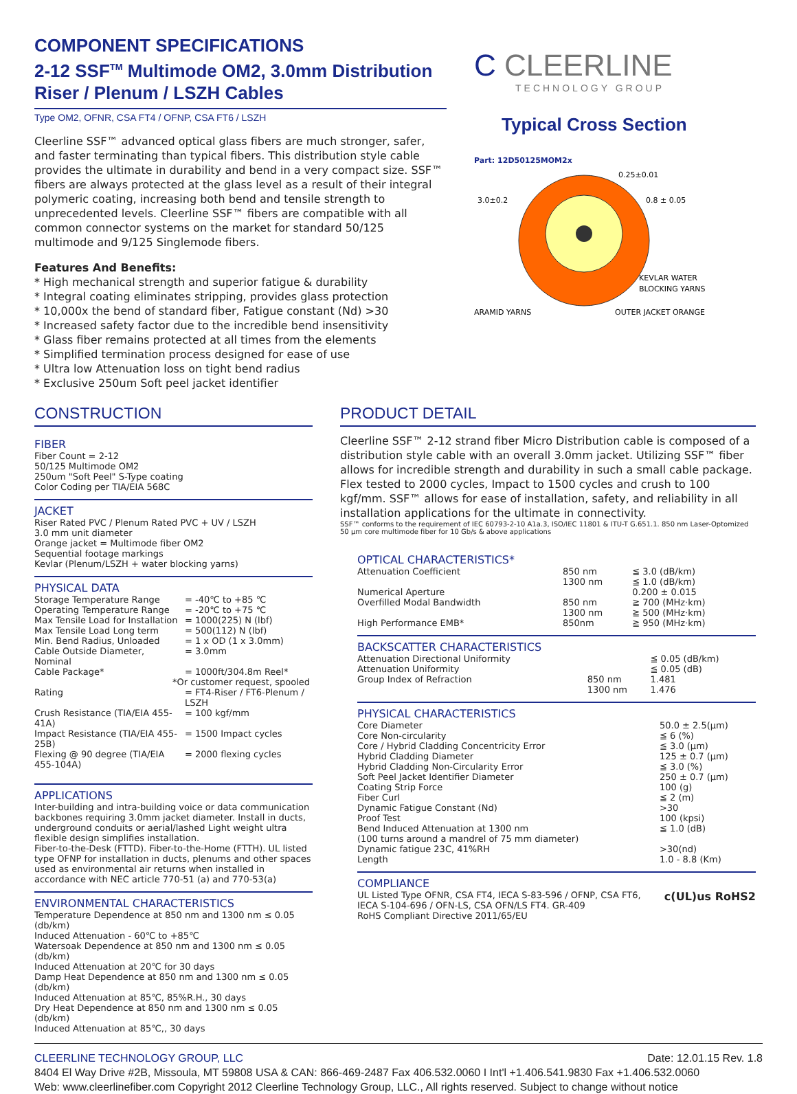COMPONENT SPECIFICATIONS
2-12 SSF<sup>TM</sup> Multimode OM2, 3.0mm Distribution
Riser / Plenum / LSZH Cables
Type OM2, OFNR, CSA FT4 / OFNP, CSA FT6 / LSZH
Cleerline SSF™ advanced optical glass fibers are much stronger, safer, and faster terminating than typical fibers. This distribution style cable provides the ultimate in durability and bend in a very compact size. SSF™ fibers are always protected at the glass level as a result of their integral polymeric coating, increasing both bend and tensile strength to unprecedented levels. Cleerline SSF™ fibers are compatible with all common connector systems on the market for standard 50/125 multimode and 9/125 Singlemode fibers.
Features And Benefits:
* High mechanical strength and superior fatigue & durability
* Integral coating eliminates stripping, provides glass protection
* 10,000x the bend of standard fiber, Fatigue constant (Nd) >30
* Increased safety factor due to the incredible bend insensitivity
* Glass fiber remains protected at all times from the elements
* Simplified termination process designed for ease of use
* Ultra low Attenuation loss on tight bend radius
* Exclusive 250um Soft peel jacket identifier
C CLEERLINE
TECHNOLOGY GROUP
Typical Cross Section
Part: 12D50125MOM2x
0.25±0.01
3.0±0.2
0.8 ± 0.05
KEVLAR WATER
BLOCKING YARNS
ARAMID YARNS
OUTER JACKET ORANGE
CONSTRUCTION
FIBER
Fiber Count = 2-12
50/125 Multimode OM2
250um "Soft Peel" S-Type coating
Color Coding per TIA/EIA 568C
JACKET
Riser Rated PVC / Plenum Rated PVC + UV / LSZH
3.0 mm unit diameter
Orange jacket = Multimode fiber OM2
Sequential footage markings
Kevlar (Plenum/LSZH + water blocking yarns)
PHYSICAL DATA
| Storage Temperature Range | = -40℃ to +85 ℃ |
| Operating Temperature Range | = -20℃ to +75 ℃ |
| Max Tensile Load for Installation | = 1000(225) N (lbf) |
| Max Tensile Load Long term | = 500(112) N (lbf) |
| Min. Bend Radius, Unloaded | = 1 x OD (1 x 3.0mm) |
| Cable Outside Diameter, Nominal | = 3.0mm |
| Cable Package* | = 1000ft/304.8m Reel* |
| *Or customer request, spooled | |
| Rating | = FT4-Riser / FT6-Plenum / LSZH |
| Crush Resistance (TIA/EIA 455-41A) | = 100 kgf/mm |
| Impact Resistance (TIA/EIA 455-25B) | = 1500 Impact cycles |
| Flexing @ 90 degree (TIA/EIA 455-104A) | = 2000 flexing cycles |
APPLICATIONS
Inter-building and intra-building voice or data communication backbones requiring 3.0mm jacket diameter. Install in ducts, underground conduits or aerial/lashed Light weight ultra flexible design simplifies installation.
Fiber-to-the-Desk (FTTD). Fiber-to-the-Home (FTTH). UL listed type OFNP for installation in ducts, plenums and other spaces used as environmental air returns when installed in accordance with NEC article 770-51 (a) and 770-53(a)
ENVIRONMENTAL CHARACTERISTICS
Temperature Dependence at 850 nm and 1300 nm ≤ 0.05 (db/km)
Induced Attenuation - 60℃ to +85℃
Watersoak Dependence at 850 nm and 1300 nm ≤ 0.05 (db/km)
Induced Attenuation at 20℃ for 30 days
Damp Heat Dependence at 850 nm and 1300 nm ≤ 0.05 (db/km)
Induced Attenuation at 85℃, 85%R.H., 30 days
Dry Heat Dependence at 850 nm and 1300 nm ≤ 0.05 (db/km)
Induced Attenuation at 85℃,, 30 days
PRODUCT DETAIL
Cleerline SSF™ 2-12 strand fiber Micro Distribution cable is composed of a distribution style cable with an overall 3.0mm jacket. Utilizing SSF™ fiber allows for incredible strength and durability in such a small cable package. Flex tested to 2000 cycles, Impact to 1500 cycles and crush to 100 kgf/mm. SSF™ allows for ease of installation, safety, and reliability in all installation applications for the ultimate in connectivity.
SSF™ conforms to the requirement of IEC 60793-2-10 A1a.3, ISO/IEC 11801 & ITU-T G.651.1. 850 nm Laser-Optomized 50 µm core multimode fiber for 10 Gb/s & above applications
OPTICAL CHARACTERISTICS*
| Attenuation Coefficient | 850 nm 1300 nm | ≦ 3.0 (dB/km) ≦ 1.0 (dB/km) |
| Numerical Aperture | | 0.200 ± 0.015 |
| Overfilled Modal Bandwidth | 850 nm 1300 nm | ≧ 700 (MHz·km) ≧ 500 (MHz·km) |
| High Performance EMB* | 850nm | ≧ 950 (MHz·km) |
BACKSCATTER CHARACTERISTICS
| Attenuation Directional Uniformity | | ≦ 0.05 (dB/km) |
| Attenuation Uniformity | | ≦ 0.05 (dB) |
| Group Index of Refraction | 850 nm 1300 nm | 1.481 1.476 |
PHYSICAL CHARACTERISTICS
| Core Diameter | 50.0 ± 2.5(µm) |
| Core Non-circularity | ≦ 6 (%) |
| Core / Hybrid Cladding Concentricity Error | ≦ 3.0 (µm) |
| Hybrid Cladding Diameter | 125 ± 0.7 (µm) |
| Hybrid Cladding Non-Circularity Error | ≦ 3.0 (%) |
| Soft Peel Jacket Identifier Diameter | 250 ± 0.7 (µm) |
| Coating Strip Force | 100 (g) |
| Fiber Curl | ≦ 2 (m) |
| Dynamic Fatigue Constant (Nd) | >30 |
| Proof Test | 100 (kpsi) |
| Bend Induced Attenuation at 1300 nm (100 turns around a mandrel of 75 mm diameter) | ≦ 1.0 (dB) |
| Dynamic fatigue 23C, 41%RH | >30(nd) |
| Length | 1.0 - 8.8 (Km) |
COMPLIANCE
UL Listed Type OFNR, CSA FT4, IECA S-83-596 / OFNP, CSA FT6,
IECA S-104-696 / OFN-LS, CSA OFN/LS FT4. GR-409
RoHS Compliant Directive 2011/65/EU
c(UL)us RoHS2
CLEERLINE TECHNOLOGY GROUP, LLC Date: 12.01.15 Rev. 1.8
8404 El Way Drive #2B, Missoula, MT 59808 USA & CAN: 866-469-2487 Fax 406.532.0060 I Int'l +1.406.541.9830 Fax +1.406.532.0060
Web: www.cleerlinefiber.com Copyright 2012 Cleerline Technology Group, LLC., All rights reserved. Subject to change without notice